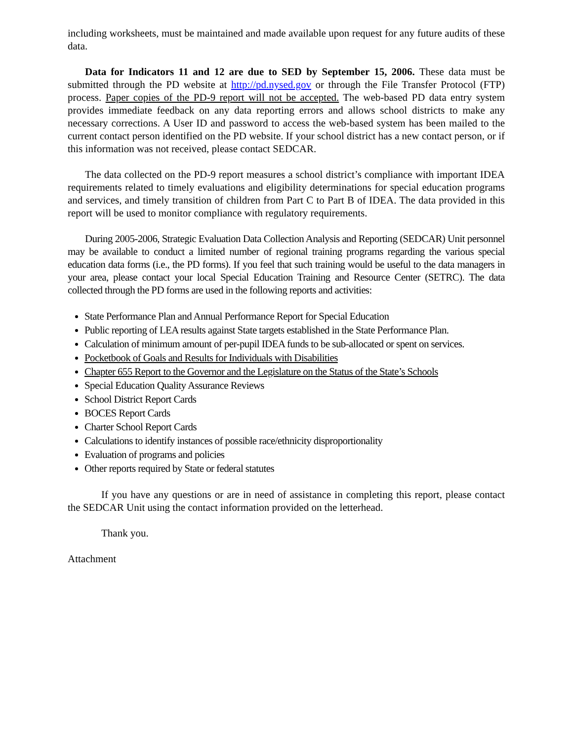including worksheets, must be maintained and made available upon request for any future audits of these data.
Data for Indicators 11 and 12 are due to SED by September 15, 2006. These data must be submitted through the PD website at http://pd.nysed.gov or through the File Transfer Protocol (FTP) process. Paper copies of the PD-9 report will not be accepted. The web-based PD data entry system provides immediate feedback on any data reporting errors and allows school districts to make any necessary corrections. A User ID and password to access the web-based system has been mailed to the current contact person identified on the PD website. If your school district has a new contact person, or if this information was not received, please contact SEDCAR.
The data collected on the PD-9 report measures a school district’s compliance with important IDEA requirements related to timely evaluations and eligibility determinations for special education programs and services, and timely transition of children from Part C to Part B of IDEA. The data provided in this report will be used to monitor compliance with regulatory requirements.
During 2005-2006, Strategic Evaluation Data Collection Analysis and Reporting (SEDCAR) Unit personnel may be available to conduct a limited number of regional training programs regarding the various special education data forms (i.e., the PD forms). If you feel that such training would be useful to the data managers in your area, please contact your local Special Education Training and Resource Center (SETRC). The data collected through the PD forms are used in the following reports and activities:
State Performance Plan and Annual Performance Report for Special Education
Public reporting of LEA results against State targets established in the State Performance Plan.
Calculation of minimum amount of per-pupil IDEA funds to be sub-allocated or spent on services.
Pocketbook of Goals and Results for Individuals with Disabilities
Chapter 655 Report to the Governor and the Legislature on the Status of the State’s Schools
Special Education Quality Assurance Reviews
School District Report Cards
BOCES Report Cards
Charter School Report Cards
Calculations to identify instances of possible race/ethnicity disproportionality
Evaluation of programs and policies
Other reports required by State or federal statutes
If you have any questions or are in need of assistance in completing this report, please contact the SEDCAR Unit using the contact information provided on the letterhead.
Thank you.
Attachment